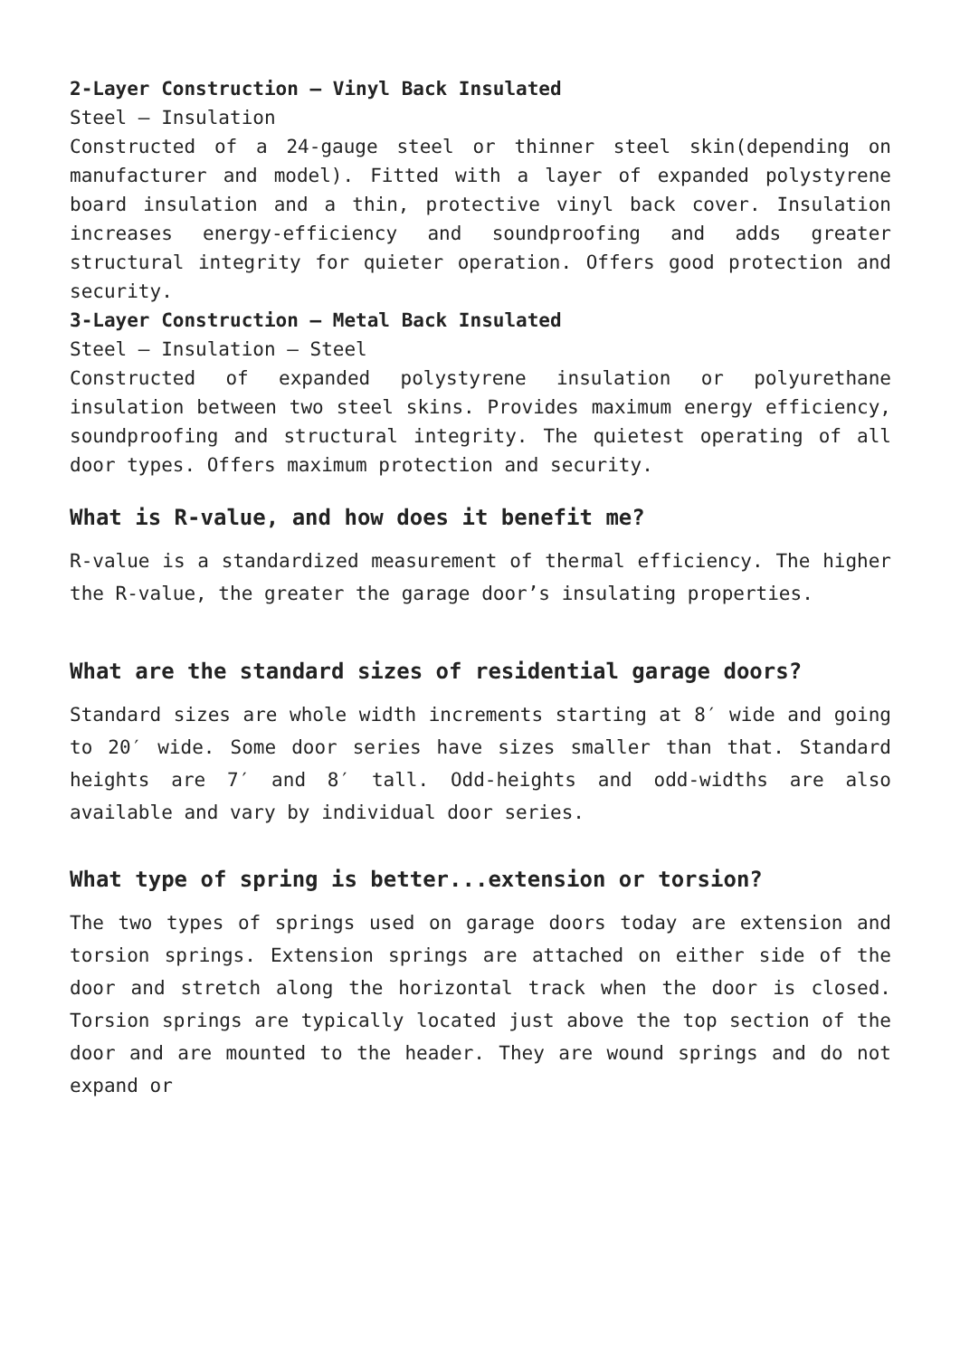2-Layer Construction – Vinyl Back Insulated
Steel – Insulation
Constructed of a 24-gauge steel or thinner steel skin(depending on manufacturer and model). Fitted with a layer of expanded polystyrene board insulation and a thin, protective vinyl back cover. Insulation increases energy-efficiency and soundproofing and adds greater structural integrity for quieter operation. Offers good protection and security.
3-Layer Construction – Metal Back Insulated
Steel – Insulation – Steel
Constructed of expanded polystyrene insulation or polyurethane insulation between two steel skins. Provides maximum energy efficiency, soundproofing and structural integrity. The quietest operating of all door types. Offers maximum protection and security.
What is R-value, and how does it benefit me?
R-value is a standardized measurement of thermal efficiency. The higher the R-value, the greater the garage door’s insulating properties.
What are the standard sizes of residential garage doors?
Standard sizes are whole width increments starting at 8′ wide and going to 20′ wide. Some door series have sizes smaller than that. Standard heights are 7′ and 8′ tall. Odd-heights and odd-widths are also available and vary by individual door series.
What type of spring is better...extension or torsion?
The two types of springs used on garage doors today are extension and torsion springs. Extension springs are attached on either side of the door and stretch along the horizontal track when the door is closed. Torsion springs are typically located just above the top section of the door and are mounted to the header. They are wound springs and do not expand or